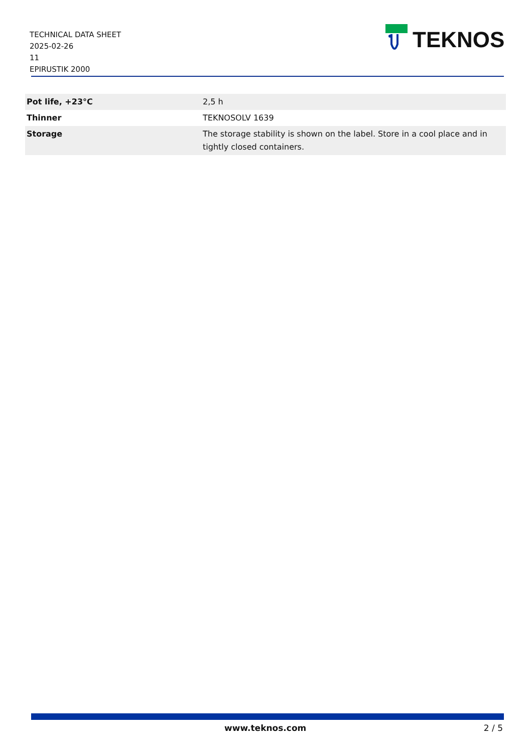TECHNICAL DATA SHEET
2025-02-26
11
EPIRUSTIK 2000
TEKNOS
| Pot life, +23°C | 2,5 h |
| Thinner | TEKNOSOLV 1639 |
| Storage | The storage stability is shown on the label. Store in a cool place and in tightly closed containers. |
www.teknos.com 2 / 5